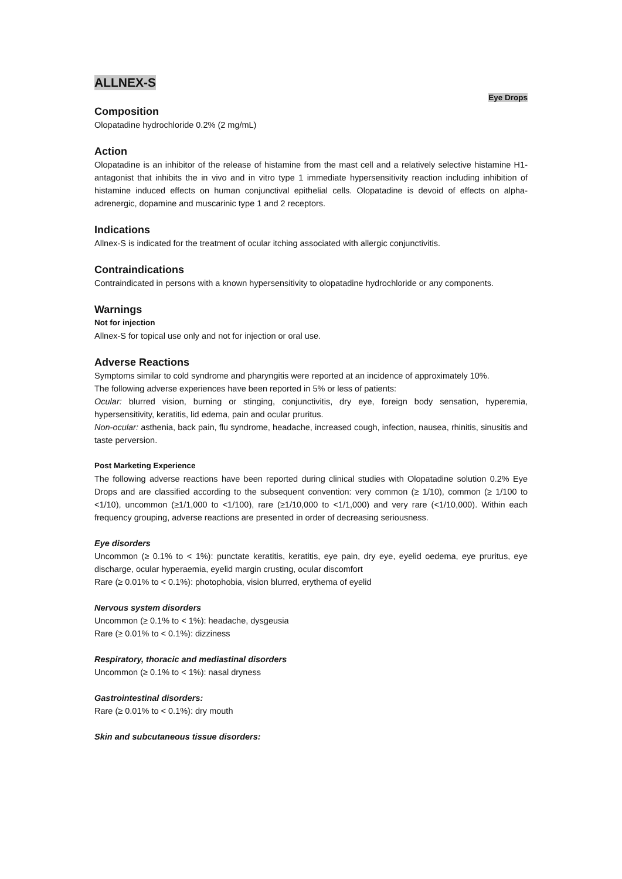ALLNEX-S
Eye Drops
Composition
Olopatadine hydrochloride 0.2% (2 mg/mL)
Action
Olopatadine is an inhibitor of the release of histamine from the mast cell and a relatively selective histamine H1-antagonist that inhibits the in vivo and in vitro type 1 immediate hypersensitivity reaction including inhibition of histamine induced effects on human conjunctival epithelial cells. Olopatadine is devoid of effects on alpha-adrenergic, dopamine and muscarinic type 1 and 2 receptors.
Indications
Allnex-S is indicated for the treatment of ocular itching associated with allergic conjunctivitis.
Contraindications
Contraindicated in persons with a known hypersensitivity to olopatadine hydrochloride or any components.
Warnings
Not for injection
Allnex-S for topical use only and not for injection or oral use.
Adverse Reactions
Symptoms similar to cold syndrome and pharyngitis were reported at an incidence of approximately 10%.
The following adverse experiences have been reported in 5% or less of patients:
Ocular: blurred vision, burning or stinging, conjunctivitis, dry eye, foreign body sensation, hyperemia, hypersensitivity, keratitis, lid edema, pain and ocular pruritus.
Non-ocular: asthenia, back pain, flu syndrome, headache, increased cough, infection, nausea, rhinitis, sinusitis and taste perversion.
Post Marketing Experience
The following adverse reactions have been reported during clinical studies with Olopatadine solution 0.2% Eye Drops and are classified according to the subsequent convention: very common (≥ 1/10), common (≥ 1/100 to <1/10), uncommon (≥1/1,000 to <1/100), rare (≥1/10,000 to <1/1,000) and very rare (<1/10,000). Within each frequency grouping, adverse reactions are presented in order of decreasing seriousness.
Eye disorders
Uncommon (≥ 0.1% to < 1%): punctate keratitis, keratitis, eye pain, dry eye, eyelid oedema, eye pruritus, eye discharge, ocular hyperaemia, eyelid margin crusting, ocular discomfort
Rare (≥ 0.01% to < 0.1%): photophobia, vision blurred, erythema of eyelid
Nervous system disorders
Uncommon (≥ 0.1% to < 1%): headache, dysgeusia
Rare (≥ 0.01% to < 0.1%): dizziness
Respiratory, thoracic and mediastinal disorders
Uncommon (≥ 0.1% to < 1%): nasal dryness
Gastrointestinal disorders:
Rare (≥ 0.01% to < 0.1%): dry mouth
Skin and subcutaneous tissue disorders: